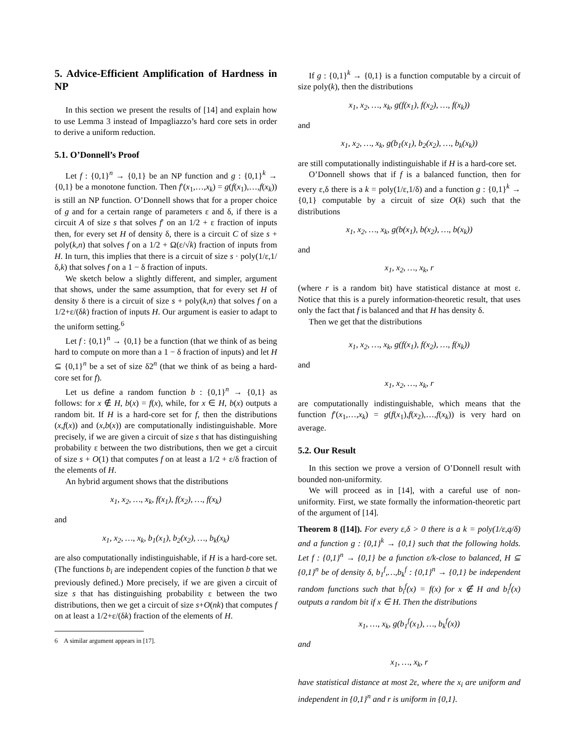5. Advice-Efficient Amplification of Hardness in NP
In this section we present the results of [14] and explain how to use Lemma 3 instead of Impagliazzo’s hard core sets in order to derive a uniform reduction.
5.1. O’Donnell’s Proof
Let f : {0,1}<sup>n</sup> → {0,1} be an NP function and g : {0,1}<sup>k</sup> → {0,1} be a monotone function. Then f′(x<sub>1</sub>,…,x<sub>k</sub>) = g(f(x<sub>1</sub>),…,f(x<sub>k</sub>)) is still an NP function. O’Donnell shows that for a proper choice of g and for a certain range of parameters ε and δ, if there is a circuit A of size s that solves f′ on an 1/2 + ε fraction of inputs then, for every set H of density δ, there is a circuit C of size s + poly(k,n) that solves f on a 1/2 + Ω(ε/√k) fraction of inputs from H. In turn, this implies that there is a circuit of size s · poly(1/ε,1/δ,k) that solves f on a 1 − δ fraction of inputs.
We sketch below a slightly different, and simpler, argument that shows, under the same assumption, that for every set H of density δ there is a circuit of size s + poly(k,n) that solves f on a 1/2+ε/(δk) fraction of inputs H. Our argument is easier to adapt to the uniform setting.<sup>6</sup>
Let f : {0,1}<sup>n</sup> → {0,1} be a function (that we think of as being hard to compute on more than a 1 − δ fraction of inputs) and let H ⊆ {0,1}<sup>n</sup> be a set of size δ2<sup>n</sup> (that we think of as being a hard-core set for f).
Let us define a random function b : {0,1}<sup>n</sup> → {0,1} as follows: for x ∉ H, b(x) = f(x), while, for x ∈ H, b(x) outputs a random bit. If H is a hard-core set for f, then the distributions (x,f(x)) and (x,b(x)) are computationally indistinguishable. More precisely, if we are given a circuit of size s that has distinguishing probability ε between the two distributions, then we get a circuit of size s + O(1) that computes f on at least a 1/2 + ε/δ fraction of the elements of H.
An hybrid argument shows that the distributions
x<sub>1</sub>, x<sub>2</sub>, …, x<sub>k</sub>, f(x<sub>1</sub>), f(x<sub>2</sub>), …, f(x<sub>k</sub>)
and
x<sub>1</sub>, x<sub>2</sub>, …, x<sub>k</sub>, b<sub>1</sub>(x<sub>1</sub>), b<sub>2</sub>(x<sub>2</sub>), …, b<sub>k</sub>(x<sub>k</sub>)
are also computationally indistinguishable, if H is a hard-core set. (The functions b<sub>i</sub> are independent copies of the function b that we previously defined.) More precisely, if we are given a circuit of size s that has distinguishing probability ε between the two distributions, then we get a circuit of size s+O(nk) that computes f on at least a 1/2+ε/(δk) fraction of the elements of H.
6 A similar argument appears in [17].
If g : {0,1}<sup>k</sup> → {0,1} is a function computable by a circuit of size poly(k), then the distributions
x<sub>1</sub>, x<sub>2</sub>, …, x<sub>k</sub>, g(f(x<sub>1</sub>), f(x<sub>2</sub>), …, f(x<sub>k</sub>))
and
x<sub>1</sub>, x<sub>2</sub>, …, x<sub>k</sub>, g(b<sub>1</sub>(x<sub>1</sub>), b<sub>2</sub>(x<sub>2</sub>), …, b<sub>k</sub>(x<sub>k</sub>))
are still computationally indistinguishable if H is a hard-core set.
O’Donnell shows that if f is a balanced function, then for every ε,δ there is a k = poly(1/ε,1/δ) and a function g : {0,1}<sup>k</sup> → {0,1} computable by a circuit of size O(k) such that the distributions
x<sub>1</sub>, x<sub>2</sub>, …, x<sub>k</sub>, g(b(x<sub>1</sub>), b(x<sub>2</sub>), …, b(x<sub>k</sub>))
and
x<sub>1</sub>, x<sub>2</sub>, …, x<sub>k</sub>, r
(where r is a random bit) have statistical distance at most ε. Notice that this is a purely information-theoretic result, that uses only the fact that f is balanced and that H has density δ.
Then we get that the distributions
x<sub>1</sub>, x<sub>2</sub>, …, x<sub>k</sub>, g(f(x<sub>1</sub>), f(x<sub>2</sub>), …, f(x<sub>k</sub>))
and
x<sub>1</sub>, x<sub>2</sub>, …, x<sub>k</sub>, r
are computationally indistinguishable, which means that the function f′(x<sub>1</sub>,…,x<sub>k</sub>) = g(f(x<sub>1</sub>),f(x<sub>2</sub>),…,f(x<sub>k</sub>)) is very hard on average.
5.2. Our Result
In this section we prove a version of O’Donnell result with bounded non-uniformity.
We will proceed as in [14], with a careful use of non-uniformity. First, we state formally the information-theoretic part of the argument of [14].
Theorem 8 ([14]). For every ε,δ > 0 there is a k = poly(1/ε,q/δ) and a function g : {0,1}<sup>k</sup> → {0,1} such that the following holds. Let f : {0,1}<sup>n</sup> → {0,1} be a function ε/k-close to balanced, H ⊆ {0,1}<sup>n</sup> be of density δ, b<sub>1</sub><sup>f</sup>,…,b<sub>k</sub><sup>f</sup> : {0,1}<sup>n</sup> → {0,1} be independent random functions such that b<sub>i</sub><sup>f</sup>(x) = f(x) for x ∉ H and b<sub>i</sub><sup>f</sup>(x) outputs a random bit if x ∈ H. Then the distributions
x<sub>1</sub>, …, x<sub>k</sub>, g(b<sub>1</sub><sup>f</sup>(x<sub>1</sub>), …, b<sub>k</sub><sup>f</sup>(x))
and
x<sub>1</sub>, …, x<sub>k</sub>, r
have statistical distance at most 2ε, where the x<sub>i</sub> are uniform and independent in {0,1}<sup>n</sup> and r is uniform in {0,1}.